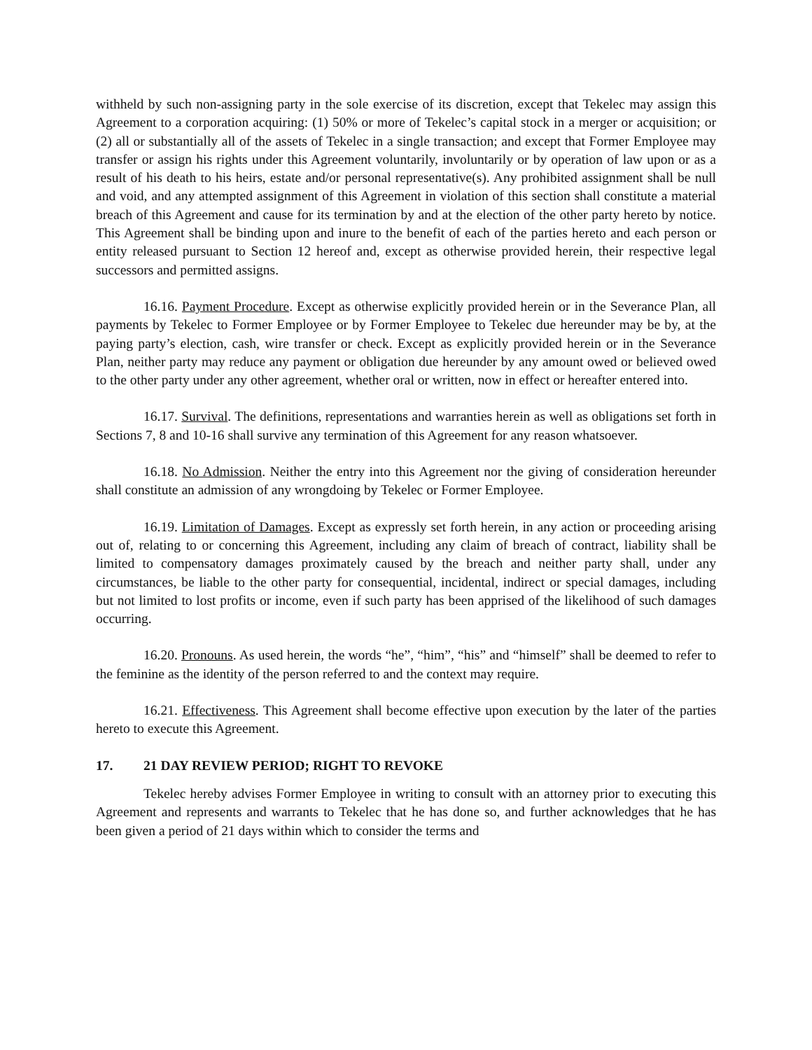withheld by such non-assigning party in the sole exercise of its discretion, except that Tekelec may assign this Agreement to a corporation acquiring: (1) 50% or more of Tekelec’s capital stock in a merger or acquisition; or (2) all or substantially all of the assets of Tekelec in a single transaction; and except that Former Employee may transfer or assign his rights under this Agreement voluntarily, involuntarily or by operation of law upon or as a result of his death to his heirs, estate and/or personal representative(s). Any prohibited assignment shall be null and void, and any attempted assignment of this Agreement in violation of this section shall constitute a material breach of this Agreement and cause for its termination by and at the election of the other party hereto by notice. This Agreement shall be binding upon and inure to the benefit of each of the parties hereto and each person or entity released pursuant to Section 12 hereof and, except as otherwise provided herein, their respective legal successors and permitted assigns.
16.16. Payment Procedure. Except as otherwise explicitly provided herein or in the Severance Plan, all payments by Tekelec to Former Employee or by Former Employee to Tekelec due hereunder may be by, at the paying party’s election, cash, wire transfer or check. Except as explicitly provided herein or in the Severance Plan, neither party may reduce any payment or obligation due hereunder by any amount owed or believed owed to the other party under any other agreement, whether oral or written, now in effect or hereafter entered into.
16.17. Survival. The definitions, representations and warranties herein as well as obligations set forth in Sections 7, 8 and 10-16 shall survive any termination of this Agreement for any reason whatsoever.
16.18. No Admission. Neither the entry into this Agreement nor the giving of consideration hereunder shall constitute an admission of any wrongdoing by Tekelec or Former Employee.
16.19. Limitation of Damages. Except as expressly set forth herein, in any action or proceeding arising out of, relating to or concerning this Agreement, including any claim of breach of contract, liability shall be limited to compensatory damages proximately caused by the breach and neither party shall, under any circumstances, be liable to the other party for consequential, incidental, indirect or special damages, including but not limited to lost profits or income, even if such party has been apprised of the likelihood of such damages occurring.
16.20. Pronouns. As used herein, the words “he”, “him”, “his” and “himself” shall be deemed to refer to the feminine as the identity of the person referred to and the context may require.
16.21. Effectiveness. This Agreement shall become effective upon execution by the later of the parties hereto to execute this Agreement.
17. 21 DAY REVIEW PERIOD; RIGHT TO REVOKE
Tekelec hereby advises Former Employee in writing to consult with an attorney prior to executing this Agreement and represents and warrants to Tekelec that he has done so, and further acknowledges that he has been given a period of 21 days within which to consider the terms and